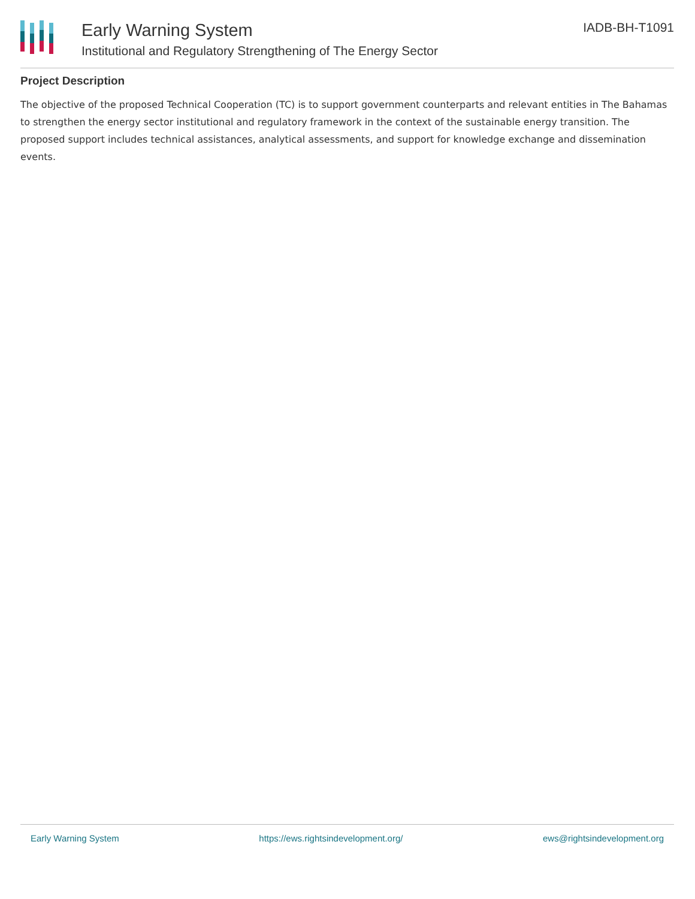Early Warning System
Institutional and Regulatory Strengthening of The Energy Sector
IADB-BH-T1091
Project Description
The objective of the proposed Technical Cooperation (TC) is to support government counterparts and relevant entities in The Bahamas to strengthen the energy sector institutional and regulatory framework in the context of the sustainable energy transition. The proposed support includes technical assistances, analytical assessments, and support for knowledge exchange and dissemination events.
Early Warning System https://ews.rightsindevelopment.org/ ews@rightsindevelopment.org